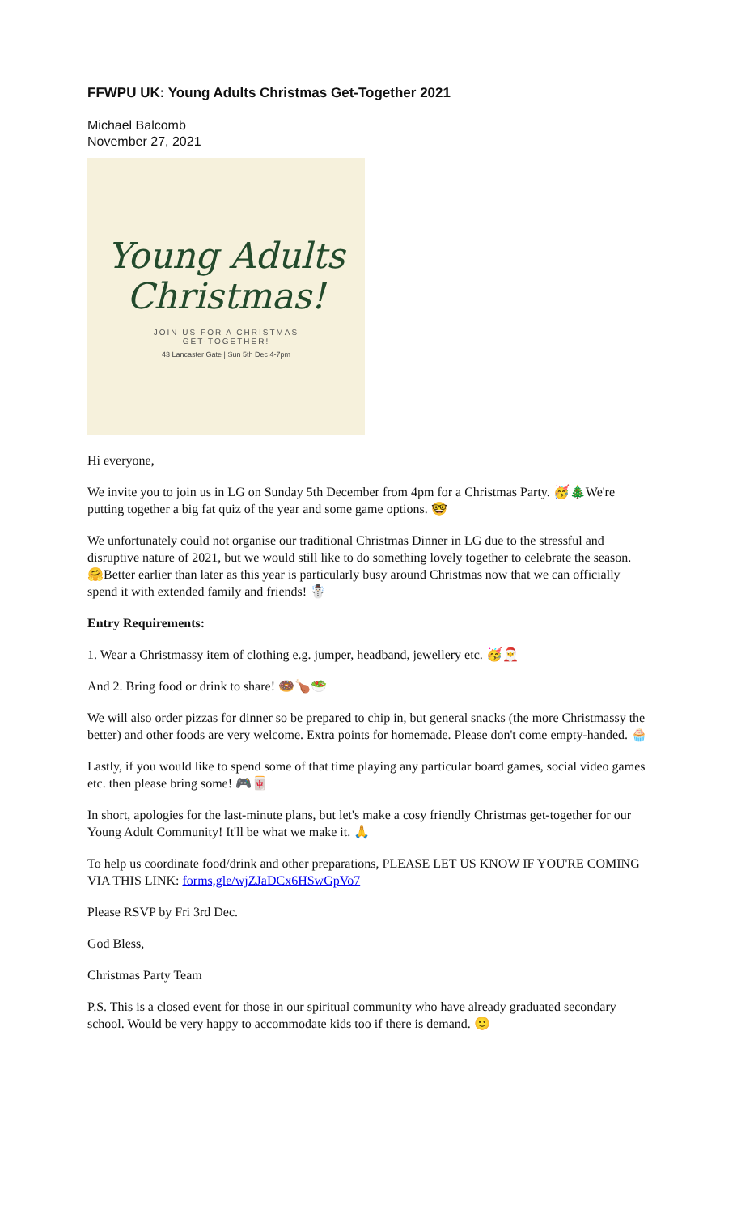FFWPU UK: Young Adults Christmas Get-Together 2021
Michael Balcomb
November 27, 2021
Young Adults
Christmas!
JOIN US FOR A CHRISTMAS
GET-TOGETHER!
43 Lancaster Gate | Sun 5th Dec 4-7pm
Hi everyone,
We invite you to join us in LG on Sunday 5th December from 4pm for a Christmas Party. 🥳🎄We're putting together a big fat quiz of the year and some game options. 🤓
We unfortunately could not organise our traditional Christmas Dinner in LG due to the stressful and disruptive nature of 2021, but we would still like to do something lovely together to celebrate the season. 🤗Better earlier than later as this year is particularly busy around Christmas now that we can officially spend it with extended family and friends! ☃️
Entry Requirements:
1. Wear a Christmassy item of clothing e.g. jumper, headband, jewellery etc. 🥳🎅
And 2. Bring food or drink to share! 🍩🍗🥗
We will also order pizzas for dinner so be prepared to chip in, but general snacks (the more Christmassy the better) and other foods are very welcome. Extra points for homemade. Please don't come empty-handed. 🧁
Lastly, if you would like to spend some of that time playing any particular board games, social video games etc. then please bring some! 🎮🀄
In short, apologies for the last-minute plans, but let's make a cosy friendly Christmas get-together for our Young Adult Community! It'll be what we make it. 🙏
To help us coordinate food/drink and other preparations, PLEASE LET US KNOW IF YOU'RE COMING VIA THIS LINK: forms,gle/wjZJaDCx6HSwGpVo7
Please RSVP by Fri 3rd Dec.
God Bless,
Christmas Party Team
P.S. This is a closed event for those in our spiritual community who have already graduated secondary school. Would be very happy to accommodate kids too if there is demand. 🙂